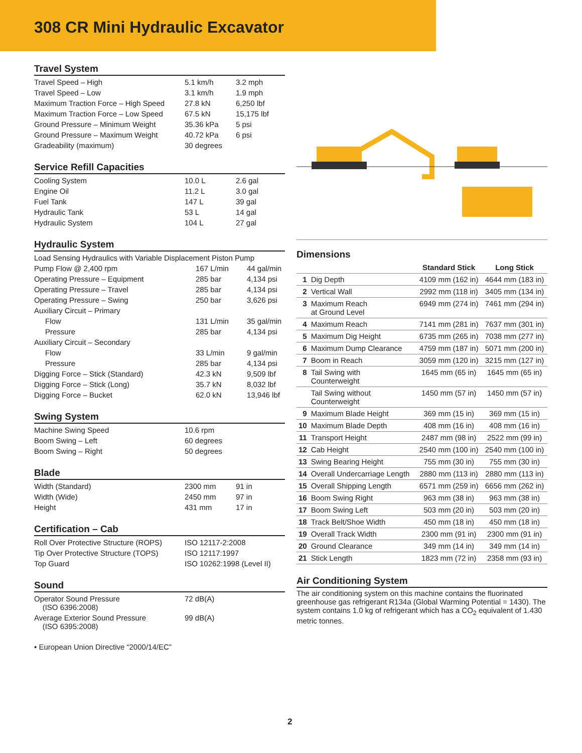308 CR Mini Hydraulic Excavator
Travel System
| Travel Speed – High | 5.1 km/h | 3.2 mph |
| Travel Speed – Low | 3.1 km/h | 1.9 mph |
| Maximum Traction Force – High Speed | 27.8 kN | 6,250 lbf |
| Maximum Traction Force – Low Speed | 67.5 kN | 15,175 lbf |
| Ground Pressure – Minimum Weight | 35.36 kPa | 5 psi |
| Ground Pressure – Maximum Weight | 40.72 kPa | 6 psi |
| Gradeability (maximum) | 30 degrees | |
Service Refill Capacities
| Cooling System | 10.0 L | 2.6 gal |
| Engine Oil | 11.2 L | 3.0 gal |
| Fuel Tank | 147 L | 39 gal |
| Hydraulic Tank | 53 L | 14 gal |
| Hydraulic System | 104 L | 27 gal |
Hydraulic System
| Load Sensing Hydraulics with Variable Displacement Piston Pump | | |
| Pump Flow @ 2,400 rpm | 167 L/min | 44 gal/min |
| Operating Pressure – Equipment | 285 bar | 4,134 psi |
| Operating Pressure – Travel | 285 bar | 4,134 psi |
| Operating Pressure – Swing | 250 bar | 3,626 psi |
| Auxiliary Circuit – Primary | | |
| Flow | 131 L/min | 35 gal/min |
| Pressure | 285 bar | 4,134 psi |
| Auxiliary Circuit – Secondary | | |
| Flow | 33 L/min | 9 gal/min |
| Pressure | 285 bar | 4,134 psi |
| Digging Force – Stick (Standard) | 42.3 kN | 9,509 lbf |
| Digging Force – Stick (Long) | 35.7 kN | 8,032 lbf |
| Digging Force – Bucket | 62.0 kN | 13,946 lbf |
Swing System
| Machine Swing Speed | 10.6 rpm |
| Boom Swing – Left | 60 degrees |
| Boom Swing – Right | 50 degrees |
Blade
| Width (Standard) | 2300 mm | 91 in |
| Width (Wide) | 2450 mm | 97 in |
| Height | 431 mm | 17 in |
Certification – Cab
| Roll Over Protective Structure (ROPS) | ISO 12117-2:2008 |
| Tip Over Protective Structure (TOPS) | ISO 12117:1997 |
| Top Guard | ISO 10262:1998 (Level II) |
Sound
| Operator Sound Pressure (ISO 6396:2008) | 72 dB(A) |
| Average Exterior Sound Pressure (ISO 6395:2008) | 99 dB(A) |
• European Union Directive “2000/14/EC”
Dimensions
| | | Standard Stick | Long Stick |
| --- | --- | --- | --- |
| 1 | Dig Depth | 4109 mm (162 in) | 4644 mm (183 in) |
| 2 | Vertical Wall | 2992 mm (118 in) | 3405 mm (134 in) |
| 3 | Maximum Reach at Ground Level | 6949 mm (274 in) | 7461 mm (294 in) |
| 4 | Maximum Reach | 7141 mm (281 in) | 7637 mm (301 in) |
| 5 | Maximum Dig Height | 6735 mm (265 in) | 7038 mm (277 in) |
| 6 | Maximum Dump Clearance | 4759 mm (187 in) | 5071 mm (200 in) |
| 7 | Boom in Reach | 3059 mm (120 in) | 3215 mm (127 in) |
| 8 | Tail Swing with Counterweight | 1645 mm (65 in) | 1645 mm (65 in) |
| | Tail Swing without Counterweight | 1450 mm (57 in) | 1450 mm (57 in) |
| 9 | Maximum Blade Height | 369 mm (15 in) | 369 mm (15 in) |
| 10 | Maximum Blade Depth | 408 mm (16 in) | 408 mm (16 in) |
| 11 | Transport Height | 2487 mm (98 in) | 2522 mm (99 in) |
| 12 | Cab Height | 2540 mm (100 in) | 2540 mm (100 in) |
| 13 | Swing Bearing Height | 755 mm (30 in) | 755 mm (30 in) |
| 14 | Overall Undercarriage Length | 2880 mm (113 in) | 2880 mm (113 in) |
| 15 | Overall Shipping Length | 6571 mm (259 in) | 6656 mm (262 in) |
| 16 | Boom Swing Right | 963 mm (38 in) | 963 mm (38 in) |
| 17 | Boom Swing Left | 503 mm (20 in) | 503 mm (20 in) |
| 18 | Track Belt/Shoe Width | 450 mm (18 in) | 450 mm (18 in) |
| 19 | Overall Track Width | 2300 mm (91 in) | 2300 mm (91 in) |
| 20 | Ground Clearance | 349 mm (14 in) | 349 mm (14 in) |
| 21 | Stick Length | 1823 mm (72 in) | 2358 mm (93 in) |
Air Conditioning System
The air conditioning system on this machine contains the fluorinated greenhouse gas refrigerant R134a (Global Warming Potential = 1430). The system contains 1.0 kg of refrigerant which has a CO<sub>2</sub> equivalent of 1.430 metric tonnes.
2